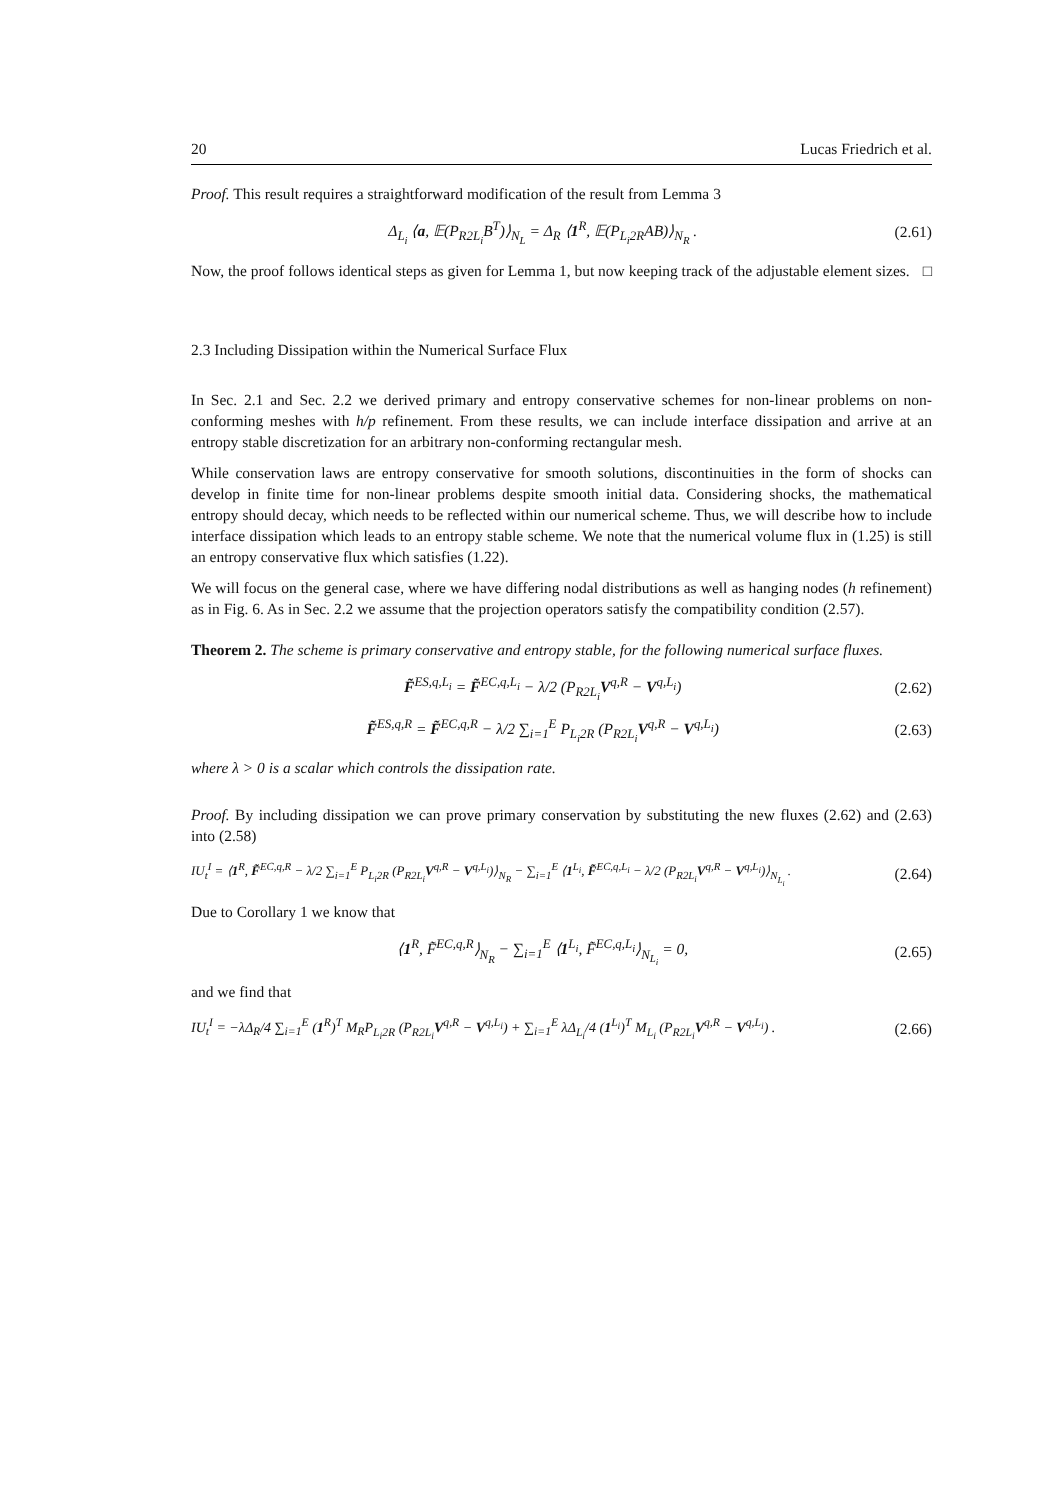20 Lucas Friedrich et al.
Proof. This result requires a straightforward modification of the result from Lemma 3
Δ<sub>L<sub>i</sub></sub> ⟨a, 𝔼(P<sub>R2L<sub>i</sub></sub>B<sup>T</sup>)⟩<sub>N<sub>L</sub></sub> = Δ<sub>R</sub> ⟨1<sup>R</sup>, 𝔼(P<sub>L<sub>i</sub>2R</sub>AB)⟩<sub>N<sub>R</sub></sub> . (2.61)
Now, the proof follows identical steps as given for Lemma 1, but now keeping track of the adjustable element sizes. □
2.3 Including Dissipation within the Numerical Surface Flux
In Sec. 2.1 and Sec. 2.2 we derived primary and entropy conservative schemes for non-linear problems on non-conforming meshes with h/p refinement. From these results, we can include interface dissipation and arrive at an entropy stable discretization for an arbitrary non-conforming rectangular mesh.
While conservation laws are entropy conservative for smooth solutions, discontinuities in the form of shocks can develop in finite time for non-linear problems despite smooth initial data. Considering shocks, the mathematical entropy should decay, which needs to be reflected within our numerical scheme. Thus, we will describe how to include interface dissipation which leads to an entropy stable scheme. We note that the numerical volume flux in (1.25) is still an entropy conservative flux which satisfies (1.22).
We will focus on the general case, where we have differing nodal distributions as well as hanging nodes (h refinement) as in Fig. 6. As in Sec. 2.2 we assume that the projection operators satisfy the compatibility condition (2.57).
Theorem 2. The scheme is primary conservative and entropy stable, for the following numerical surface fluxes.
F̃<sup>ES,q,L<sub>i</sub></sup> = F̃<sup>EC,q,L<sub>i</sub></sup> − λ/2 (P<sub>R2L<sub>i</sub></sub>V<sup>q,R</sup> − V<sup>q,L<sub>i</sub></sup>) (2.62)
F̃<sup>ES,q,R</sup> = F̃<sup>EC,q,R</sup> − λ/2 ∑<sub>i=1</sub><sup>E</sup> P<sub>L<sub>i</sub>2R</sub> (P<sub>R2L<sub>i</sub></sub>V<sup>q,R</sup> − V<sup>q,L<sub>i</sub></sup>) (2.63)
where λ > 0 is a scalar which controls the dissipation rate.
Proof. By including dissipation we can prove primary conservation by substituting the new fluxes (2.62) and (2.63) into (2.58)
IU<sub>t</sub><sup>I</sup> = ⟨1<sup>R</sup>, F̃<sup>EC,q,R</sup> − λ/2 ∑<sub>i=1</sub><sup>E</sup> P<sub>L<sub>i</sub>2R</sub> (P<sub>R2L<sub>i</sub></sub>V<sup>q,R</sup> − V<sup>q,L<sub>i</sub></sup>)⟩<sub>N<sub>R</sub></sub> − ∑<sub>i=1</sub><sup>E</sup> ⟨1<sup>L<sub>i</sub></sup>, F̃<sup>EC,q,L<sub>i</sub></sup> − λ/2 (P<sub>R2L<sub>i</sub></sub>V<sup>q,R</sup> − V<sup>q,L<sub>i</sub></sup>)⟩<sub>N<sub>L<sub>i</sub></sub></sub> . (2.64)
Due to Corollary 1 we know that
⟨1<sup>R</sup>, F̃<sup>EC,q,R</sup>⟩<sub>N<sub>R</sub></sub> − ∑<sub>i=1</sub><sup>E</sup> ⟨1<sup>L<sub>i</sub></sup>, F̃<sup>EC,q,L<sub>i</sub></sup>⟩<sub>N<sub>L<sub>i</sub></sub></sub> = 0, (2.65)
and we find that
IU<sub>t</sub><sup>I</sup> = −λΔ<sub>R</sub>/4 ∑<sub>i=1</sub><sup>E</sup> (1<sup>R</sup>)<sup>T</sup> M<sub>R</sub>P<sub>L<sub>i</sub>2R</sub> (P<sub>R2L<sub>i</sub></sub>V<sup>q,R</sup> − V<sup>q,L<sub>i</sub></sup>) + ∑<sub>i=1</sub><sup>E</sup> λΔ<sub>L<sub>i</sub></sub>/4 (1<sup>L<sub>i</sub></sup>)<sup>T</sup> M<sub>L<sub>i</sub></sub> (P<sub>R2L<sub>i</sub></sub>V<sup>q,R</sup> − V<sup>q,L<sub>i</sub></sup>) . (2.66)